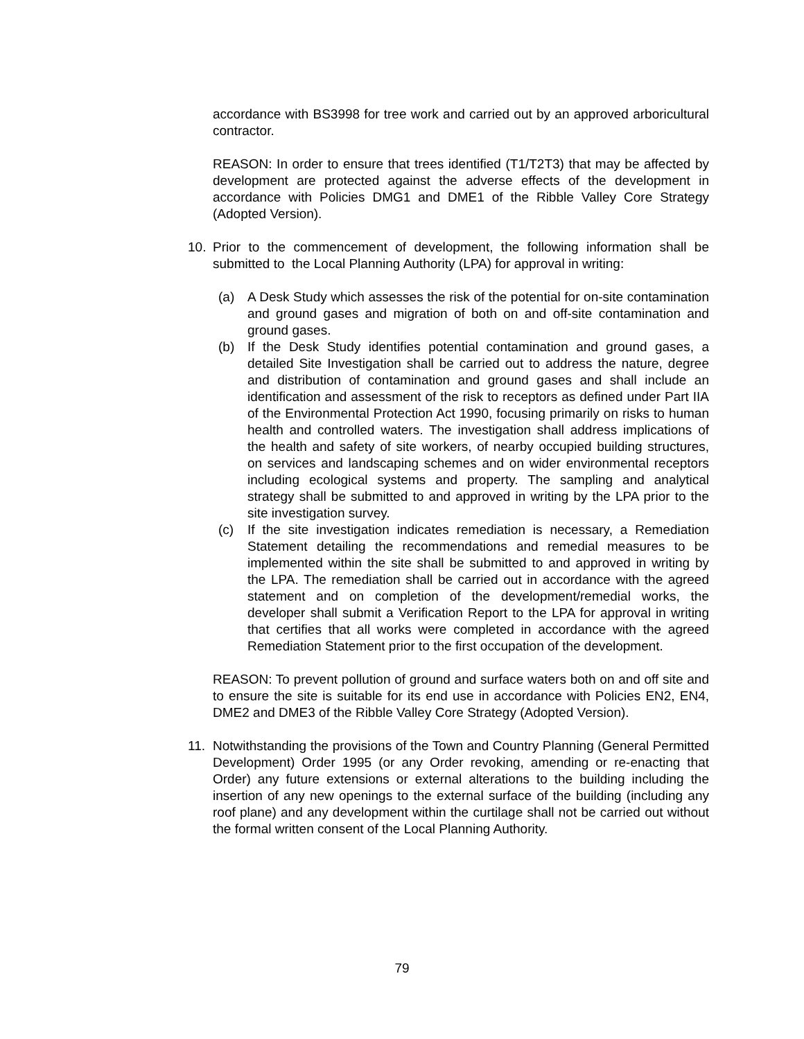accordance with BS3998 for tree work and carried out by an approved arboricultural contractor.
REASON: In order to ensure that trees identified (T1/T2T3) that may be affected by development are protected against the adverse effects of the development in accordance with Policies DMG1 and DME1 of the Ribble Valley Core Strategy (Adopted Version).
10. Prior to the commencement of development, the following information shall be submitted to the Local Planning Authority (LPA) for approval in writing:
(a) A Desk Study which assesses the risk of the potential for on-site contamination and ground gases and migration of both on and off-site contamination and ground gases.
(b) If the Desk Study identifies potential contamination and ground gases, a detailed Site Investigation shall be carried out to address the nature, degree and distribution of contamination and ground gases and shall include an identification and assessment of the risk to receptors as defined under Part IIA of the Environmental Protection Act 1990, focusing primarily on risks to human health and controlled waters. The investigation shall address implications of the health and safety of site workers, of nearby occupied building structures, on services and landscaping schemes and on wider environmental receptors including ecological systems and property. The sampling and analytical strategy shall be submitted to and approved in writing by the LPA prior to the site investigation survey.
(c) If the site investigation indicates remediation is necessary, a Remediation Statement detailing the recommendations and remedial measures to be implemented within the site shall be submitted to and approved in writing by the LPA. The remediation shall be carried out in accordance with the agreed statement and on completion of the development/remedial works, the developer shall submit a Verification Report to the LPA for approval in writing that certifies that all works were completed in accordance with the agreed Remediation Statement prior to the first occupation of the development.
REASON: To prevent pollution of ground and surface waters both on and off site and to ensure the site is suitable for its end use in accordance with Policies EN2, EN4, DME2 and DME3 of the Ribble Valley Core Strategy (Adopted Version).
11. Notwithstanding the provisions of the Town and Country Planning (General Permitted Development) Order 1995 (or any Order revoking, amending or re-enacting that Order) any future extensions or external alterations to the building including the insertion of any new openings to the external surface of the building (including any roof plane) and any development within the curtilage shall not be carried out without the formal written consent of the Local Planning Authority.
79